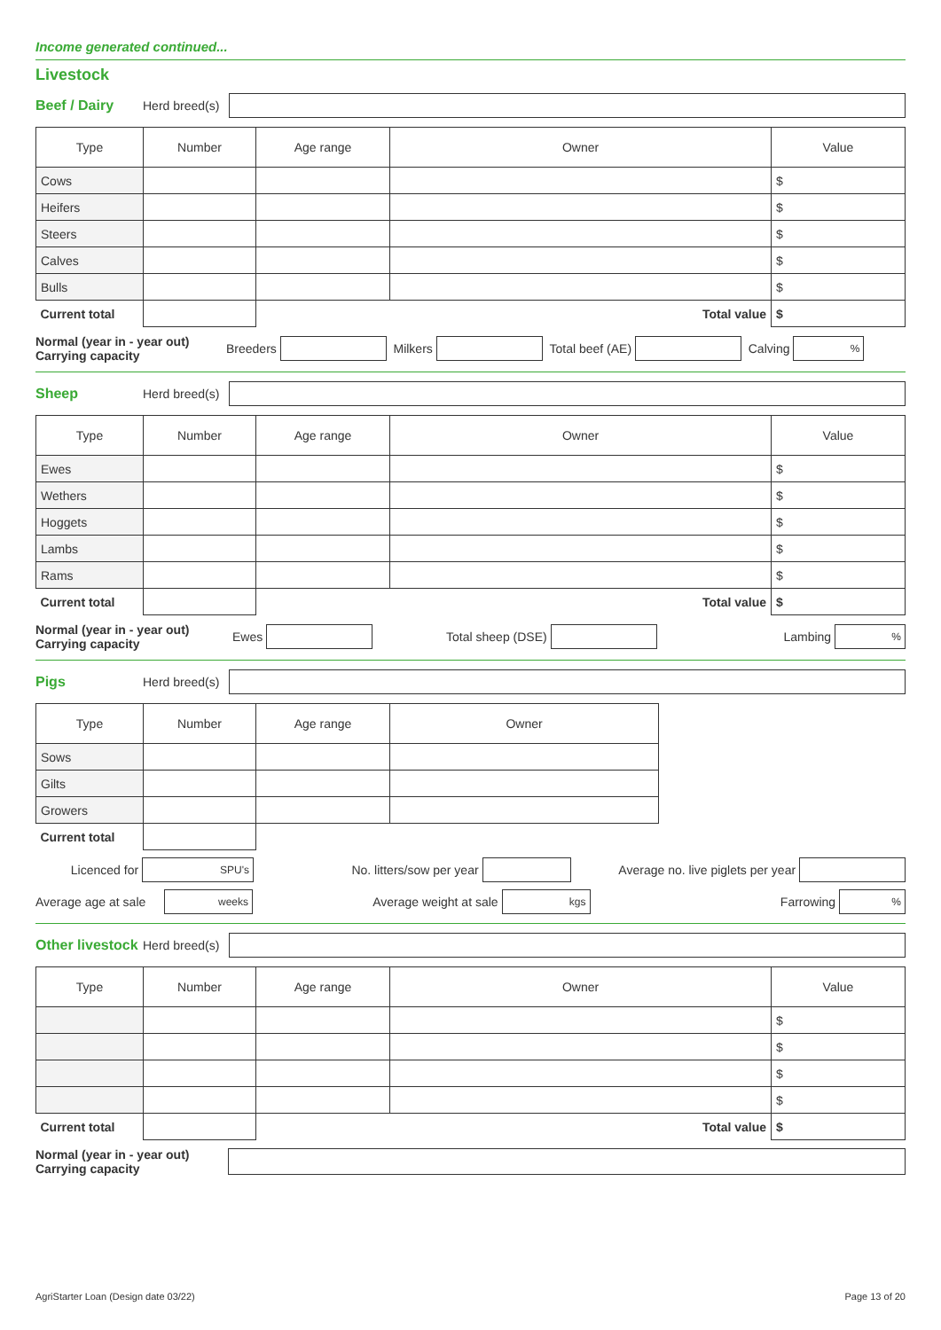Income generated continued...
Livestock
Beef / Dairy Herd breed(s)
| Type | Number | Age range | Owner | Value |
| --- | --- | --- | --- | --- |
| Cows | | | | $ |
| Heifers | | | | $ |
| Steers | | | | $ |
| Calves | | | | $ |
| Bulls | | | | $ |
| Current total | | Total value | | $ |
Normal (year in - year out)
Carrying capacity Breeders
Milkers
Total beef (AE)
Calving
%
Sheep Herd breed(s)
| Type | Number | Age range | Owner | Value |
| --- | --- | --- | --- | --- |
| Ewes | | | | $ |
| Wethers | | | | $ |
| Hoggets | | | | $ |
| Lambs | | | | $ |
| Rams | | | | $ |
| Current total | | Total value | | $ |
Normal (year in - year out)
Carrying capacity Ewes
Total sheep (DSE) Lambing
%
Pigs Herd breed(s)
| Type | Number | Age range | Owner |
| --- | --- | --- | --- |
| Sows | | | |
| Gilts | | | |
| Growers | | | |
| Current total | | | |
Licenced for
SPU's
No. litters/sow per year
Average no. live piglets per year
Average age at sale
weeks
Average weight at sale
kgs
Farrowing
%
Other livestock Herd breed(s)
| Type | Number | Age range | Owner | Value |
| --- | --- | --- | --- | --- |
| | | | | $ |
| | | | | $ |
| | | | | $ |
| | | | | $ |
| Current total | | Total value | | $ |
Normal (year in - year out)
Carrying capacity
AgriStarter Loan (Design date 03/22) Page 13 of 20